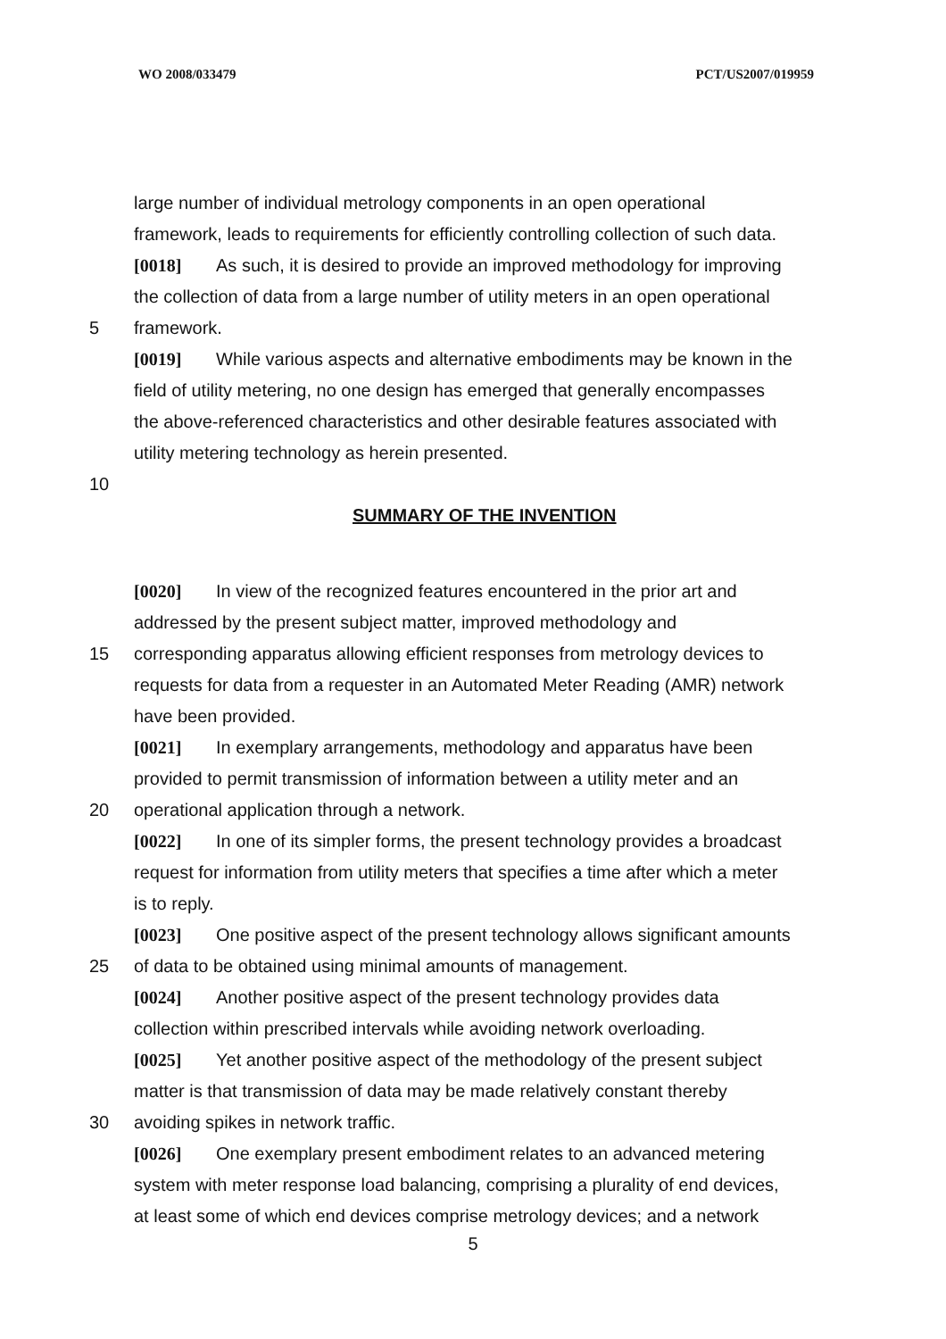WO 2008/033479 PCT/US2007/019959
large number of individual metrology components in an open operational
framework, leads to requirements for efficiently controlling collection of such data.
[0018] As such, it is desired to provide an improved methodology for improving
the collection of data from a large number of utility meters in an open operational
5 framework.
[0019] While various aspects and alternative embodiments may be known in the
field of utility metering, no one design has emerged that generally encompasses
the above-referenced characteristics and other desirable features associated with
utility metering technology as herein presented.
10
SUMMARY OF THE INVENTION
[0020] In view of the recognized features encountered in the prior art and
addressed by the present subject matter, improved methodology and
15 corresponding apparatus allowing efficient responses from metrology devices to
requests for data from a requester in an Automated Meter Reading (AMR) network
have been provided.
[0021] In exemplary arrangements, methodology and apparatus have been
provided to permit transmission of information between a utility meter and an
20 operational application through a network.
[0022] In one of its simpler forms, the present technology provides a broadcast
request for information from utility meters that specifies a time after which a meter
is to reply.
[0023] One positive aspect of the present technology allows significant amounts
25 of data to be obtained using minimal amounts of management.
[0024] Another positive aspect of the present technology provides data
collection within prescribed intervals while avoiding network overloading.
[0025] Yet another positive aspect of the methodology of the present subject
matter is that transmission of data may be made relatively constant thereby
30 avoiding spikes in network traffic.
[0026] One exemplary present embodiment relates to an advanced metering
system with meter response load balancing, comprising a plurality of end devices,
at least some of which end devices comprise metrology devices; and a network
5